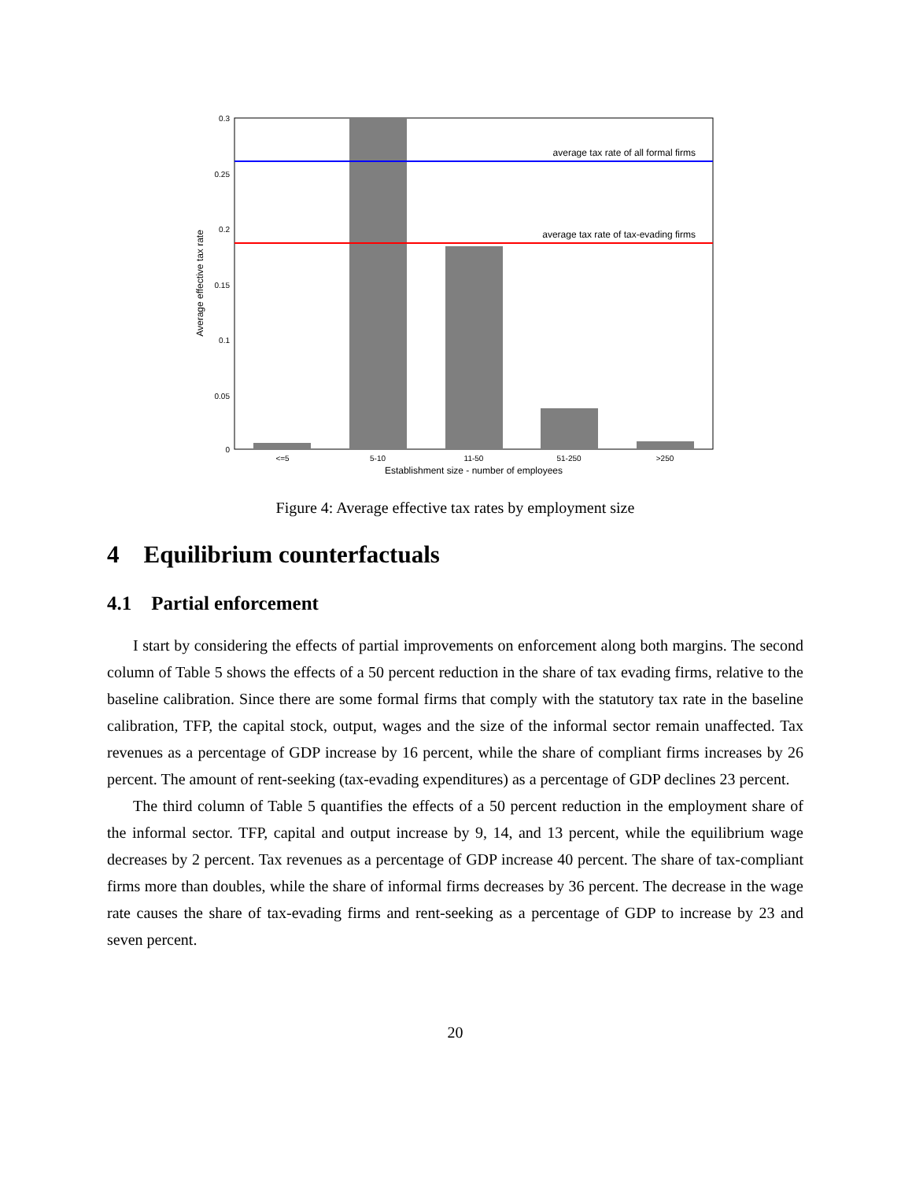average tax rate of all formal firms
average tax rate of tax-evading firms
0.3
0.25
0.2
0.15
0.1
0.05
0
<=5
5-10
11-50
51-250
>250
Establishment size - number of employees
Average effective tax rate
Figure 4: Average effective tax rates by employment size
4 Equilibrium counterfactuals
4.1 Partial enforcement
I start by considering the effects of partial improvements on enforcement along both margins. The second column of Table 5 shows the effects of a 50 percent reduction in the share of tax evading firms, relative to the baseline calibration. Since there are some formal firms that comply with the statutory tax rate in the baseline calibration, TFP, the capital stock, output, wages and the size of the informal sector remain unaffected. Tax revenues as a percentage of GDP increase by 16 percent, while the share of compliant firms increases by 26 percent. The amount of rent-seeking (tax-evading expenditures) as a percentage of GDP declines 23 percent.
The third column of Table 5 quantifies the effects of a 50 percent reduction in the employment share of the informal sector. TFP, capital and output increase by 9, 14, and 13 percent, while the equilibrium wage decreases by 2 percent. Tax revenues as a percentage of GDP increase 40 percent. The share of tax-compliant firms more than doubles, while the share of informal firms decreases by 36 percent. The decrease in the wage rate causes the share of tax-evading firms and rent-seeking as a percentage of GDP to increase by 23 and seven percent.
20